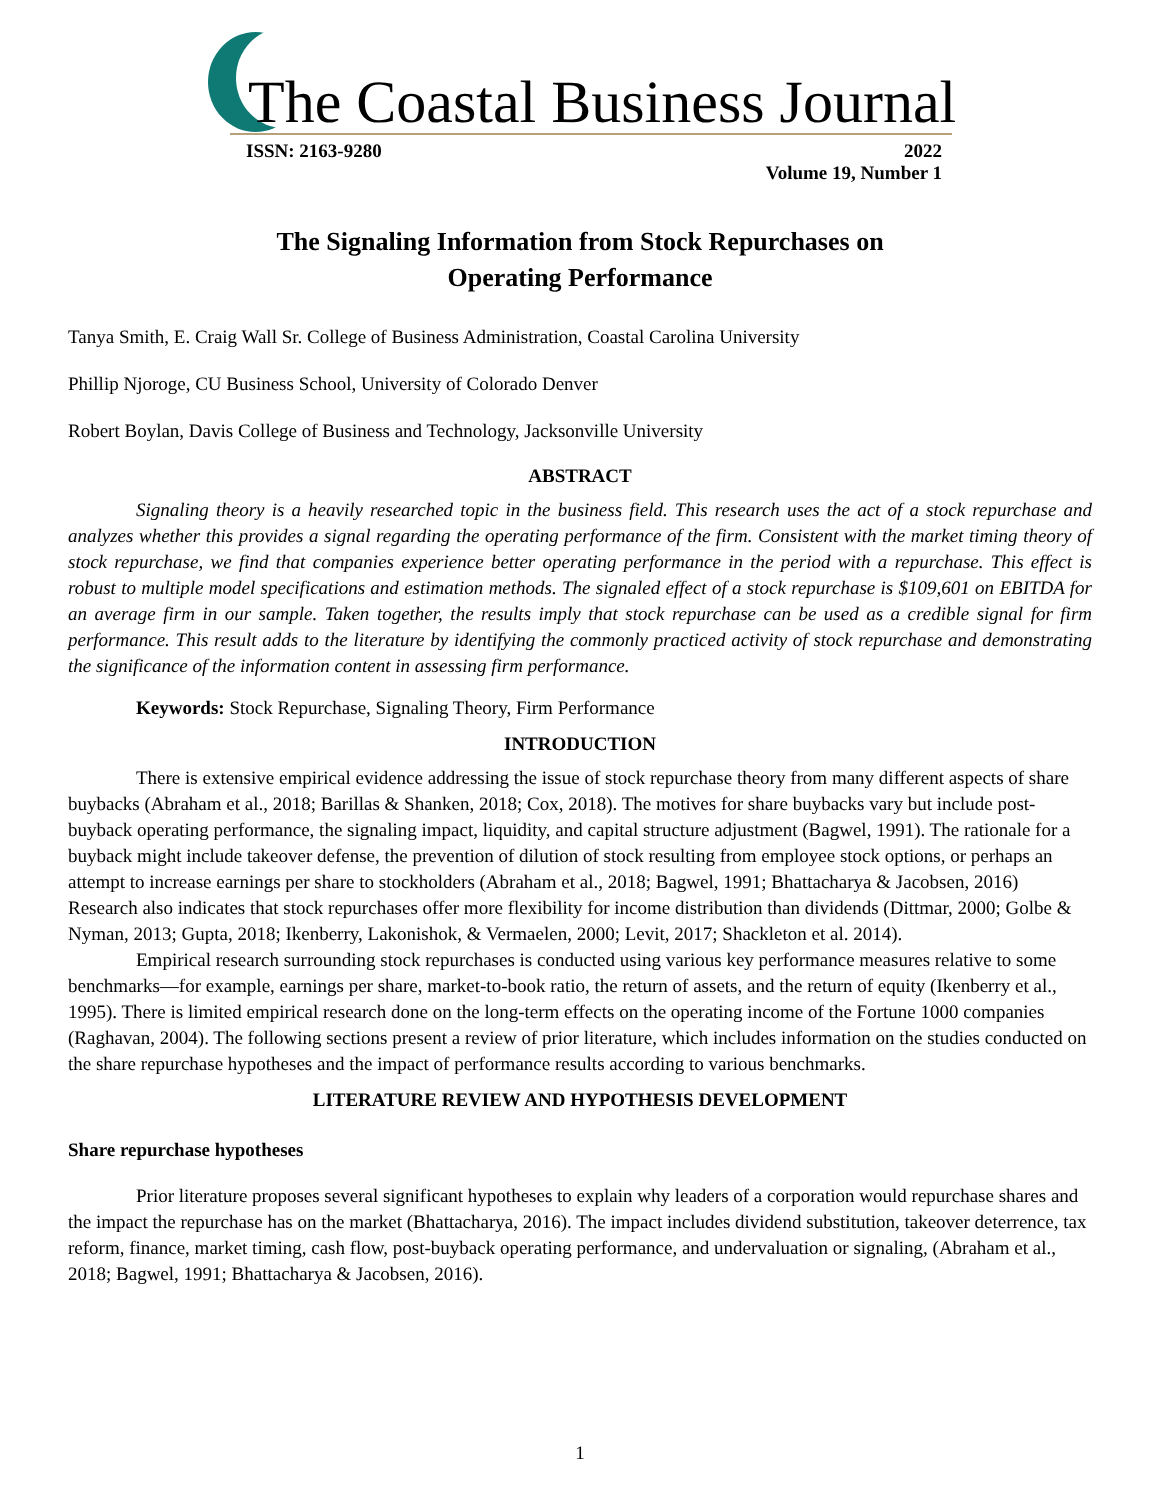The Coastal Business Journal
ISSN: 2163-9280 2022
Volume 19, Number 1
The Signaling Information from Stock Repurchases on
Operating Performance
Tanya Smith, E. Craig Wall Sr. College of Business Administration, Coastal Carolina University
Phillip Njoroge, CU Business School, University of Colorado Denver
Robert Boylan, Davis College of Business and Technology, Jacksonville University
ABSTRACT
Signaling theory is a heavily researched topic in the business field. This research uses the act of a stock repurchase and analyzes whether this provides a signal regarding the operating performance of the firm. Consistent with the market timing theory of stock repurchase, we find that companies experience better operating performance in the period with a repurchase. This effect is robust to multiple model specifications and estimation methods. The signaled effect of a stock repurchase is $109,601 on EBITDA for an average firm in our sample. Taken together, the results imply that stock repurchase can be used as a credible signal for firm performance. This result adds to the literature by identifying the commonly practiced activity of stock repurchase and demonstrating the significance of the information content in assessing firm performance.
Keywords: Stock Repurchase, Signaling Theory, Firm Performance
INTRODUCTION
There is extensive empirical evidence addressing the issue of stock repurchase theory from many different aspects of share buybacks (Abraham et al., 2018; Barillas & Shanken, 2018; Cox, 2018). The motives for share buybacks vary but include post-buyback operating performance, the signaling impact, liquidity, and capital structure adjustment (Bagwel, 1991). The rationale for a buyback might include takeover defense, the prevention of dilution of stock resulting from employee stock options, or perhaps an attempt to increase earnings per share to stockholders (Abraham et al., 2018; Bagwel, 1991; Bhattacharya & Jacobsen, 2016) Research also indicates that stock repurchases offer more flexibility for income distribution than dividends (Dittmar, 2000; Golbe & Nyman, 2013; Gupta, 2018; Ikenberry, Lakonishok, & Vermaelen, 2000; Levit, 2017; Shackleton et al. 2014).
Empirical research surrounding stock repurchases is conducted using various key performance measures relative to some benchmarks—for example, earnings per share, market-to-book ratio, the return of assets, and the return of equity (Ikenberry et al., 1995). There is limited empirical research done on the long-term effects on the operating income of the Fortune 1000 companies (Raghavan, 2004). The following sections present a review of prior literature, which includes information on the studies conducted on the share repurchase hypotheses and the impact of performance results according to various benchmarks.
LITERATURE REVIEW AND HYPOTHESIS DEVELOPMENT
Share repurchase hypotheses
Prior literature proposes several significant hypotheses to explain why leaders of a corporation would repurchase shares and the impact the repurchase has on the market (Bhattacharya, 2016). The impact includes dividend substitution, takeover deterrence, tax reform, finance, market timing, cash flow, post-buyback operating performance, and undervaluation or signaling, (Abraham et al., 2018; Bagwel, 1991; Bhattacharya & Jacobsen, 2016).
1